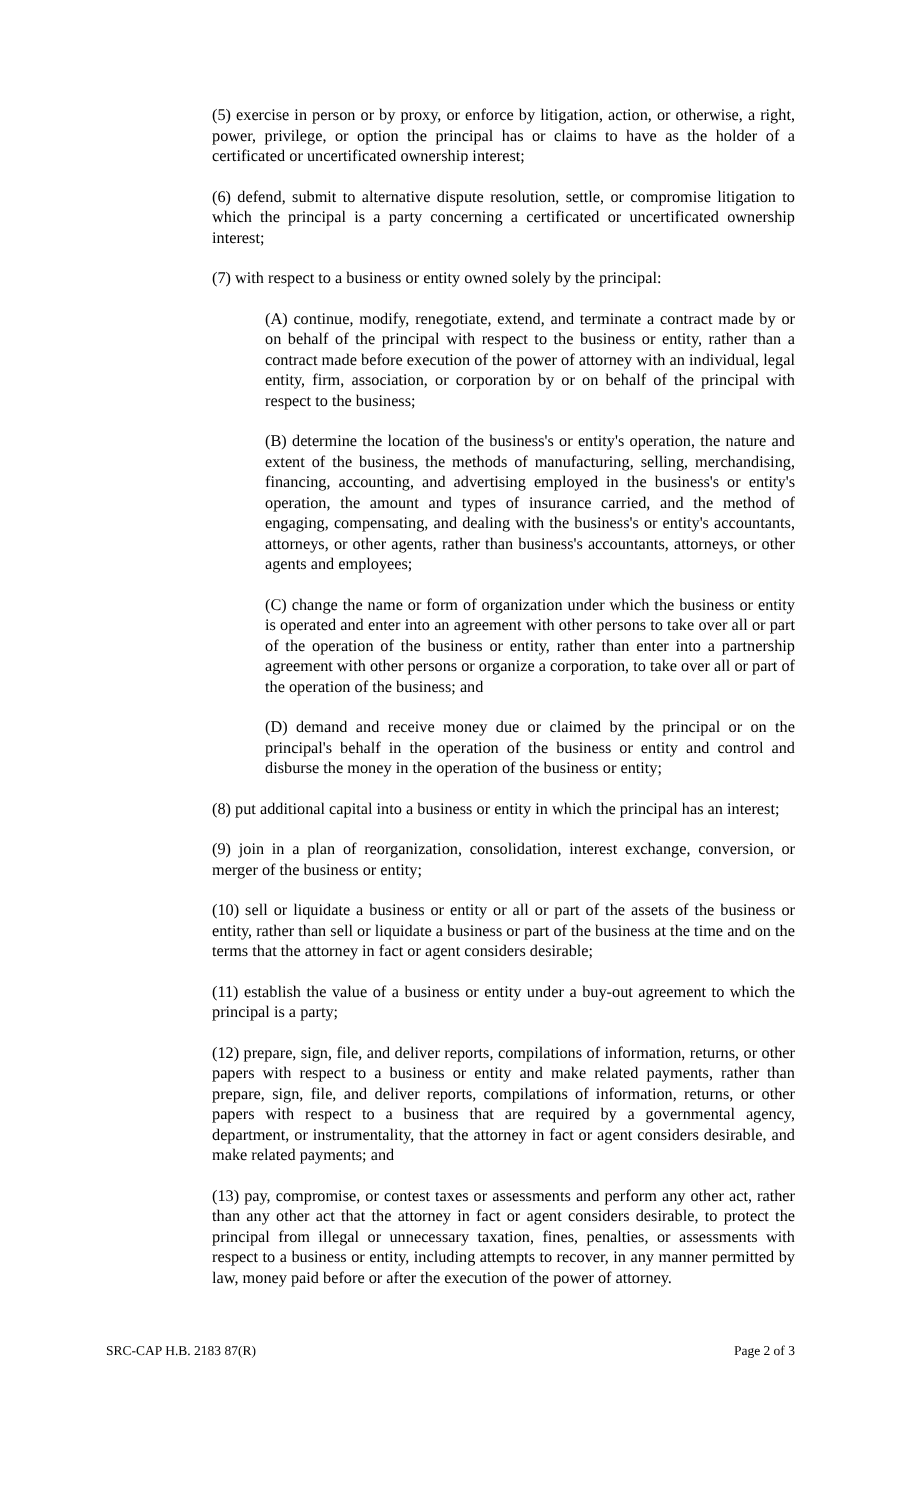(5) exercise in person or by proxy, or enforce by litigation, action, or otherwise, a right, power, privilege, or option the principal has or claims to have as the holder of a certificated or uncertificated ownership interest;
(6) defend, submit to alternative dispute resolution, settle, or compromise litigation to which the principal is a party concerning a certificated or uncertificated ownership interest;
(7) with respect to a business or entity owned solely by the principal:
(A) continue, modify, renegotiate, extend, and terminate a contract made by or on behalf of the principal with respect to the business or entity, rather than a contract made before execution of the power of attorney with an individual, legal entity, firm, association, or corporation by or on behalf of the principal with respect to the business;
(B) determine the location of the business's or entity's operation, the nature and extent of the business, the methods of manufacturing, selling, merchandising, financing, accounting, and advertising employed in the business's or entity's operation, the amount and types of insurance carried, and the method of engaging, compensating, and dealing with the business's or entity's accountants, attorneys, or other agents, rather than business's accountants, attorneys, or other agents and employees;
(C) change the name or form of organization under which the business or entity is operated and enter into an agreement with other persons to take over all or part of the operation of the business or entity, rather than enter into a partnership agreement with other persons or organize a corporation, to take over all or part of the operation of the business; and
(D) demand and receive money due or claimed by the principal or on the principal's behalf in the operation of the business or entity and control and disburse the money in the operation of the business or entity;
(8) put additional capital into a business or entity in which the principal has an interest;
(9) join in a plan of reorganization, consolidation, interest exchange, conversion, or merger of the business or entity;
(10) sell or liquidate a business or entity or all or part of the assets of the business or entity, rather than sell or liquidate a business or part of the business at the time and on the terms that the attorney in fact or agent considers desirable;
(11) establish the value of a business or entity under a buy-out agreement to which the principal is a party;
(12) prepare, sign, file, and deliver reports, compilations of information, returns, or other papers with respect to a business or entity and make related payments, rather than prepare, sign, file, and deliver reports, compilations of information, returns, or other papers with respect to a business that are required by a governmental agency, department, or instrumentality, that the attorney in fact or agent considers desirable, and make related payments; and
(13) pay, compromise, or contest taxes or assessments and perform any other act, rather than any other act that the attorney in fact or agent considers desirable, to protect the principal from illegal or unnecessary taxation, fines, penalties, or assessments with respect to a business or entity, including attempts to recover, in any manner permitted by law, money paid before or after the execution of the power of attorney.
SRC-CAP H.B. 2183 87(R) Page 2 of 3